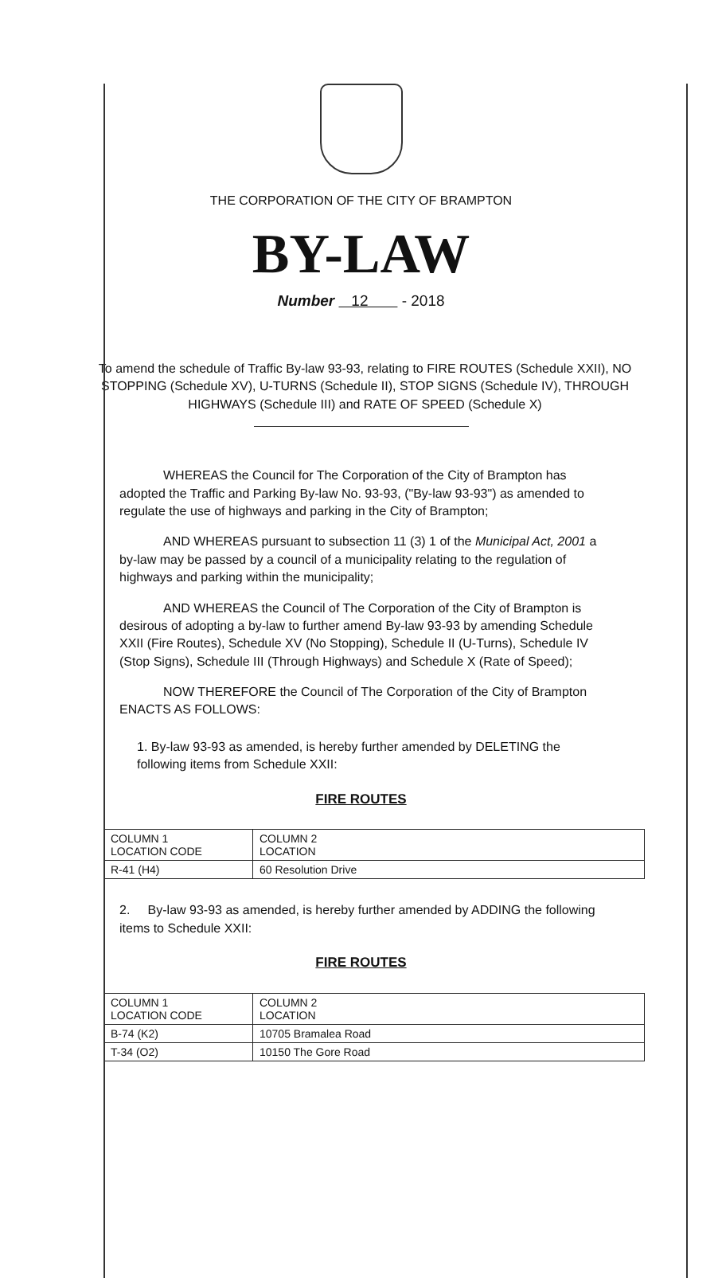THE CORPORATION OF THE CITY OF BRAMPTON
BY-LAW
Number 12 - 2018
To amend the schedule of Traffic By-law 93-93, relating to FIRE ROUTES (Schedule XXII), NO STOPPING (Schedule XV), U-TURNS (Schedule II), STOP SIGNS (Schedule IV), THROUGH HIGHWAYS (Schedule III) and RATE OF SPEED (Schedule X)
WHEREAS the Council for The Corporation of the City of Brampton has adopted the Traffic and Parking By-law No. 93-93, ("By-law 93-93") as amended to regulate the use of highways and parking in the City of Brampton;
AND WHEREAS pursuant to subsection 11 (3) 1 of the Municipal Act, 2001 a by-law may be passed by a council of a municipality relating to the regulation of highways and parking within the municipality;
AND WHEREAS the Council of The Corporation of the City of Brampton is desirous of adopting a by-law to further amend By-law 93-93 by amending Schedule XXII (Fire Routes), Schedule XV (No Stopping), Schedule II (U-Turns), Schedule IV (Stop Signs), Schedule III (Through Highways) and Schedule X (Rate of Speed);
NOW THEREFORE the Council of The Corporation of the City of Brampton ENACTS AS FOLLOWS:
1. By-law 93-93 as amended, is hereby further amended by DELETING the following items from Schedule XXII:
FIRE ROUTES
| COLUMN 1 LOCATION CODE | COLUMN 2 LOCATION |
| R-41 (H4) | 60 Resolution Drive |
2. By-law 93-93 as amended, is hereby further amended by ADDING the following items to Schedule XXII:
FIRE ROUTES
| COLUMN 1 LOCATION CODE | COLUMN 2 LOCATION |
| B-74 (K2) | 10705 Bramalea Road |
| T-34 (O2) | 10150 The Gore Road |